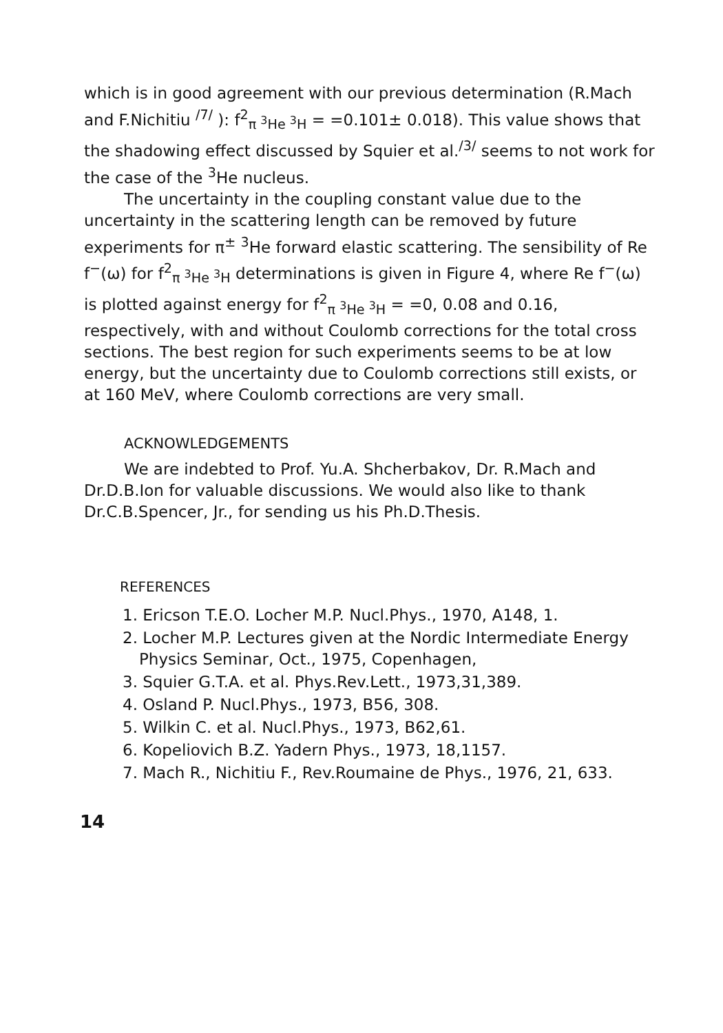which is in good agreement with our previous determination (R.Mach and F.Nichitiu <sup>/7/</sup> ): f<sup>2</sup><sub>π <sup>3</sup>He <sup>3</sup>H</sub> = =0.101± 0.018). This value shows that the shadowing effect discussed by Squier et al.<sup>/3/</sup> seems to not work for the case of the <sup>3</sup>He nucleus.
The uncertainty in the coupling constant value due to the uncertainty in the scattering length can be removed by future experiments for π<sup>±</sup> <sup>3</sup>He forward elastic scattering. The sensibility of Re f<sup>−</sup>(ω) for f<sup>2</sup><sub>π <sup>3</sup>He <sup>3</sup>H</sub> determinations is given in Figure 4, where Re f<sup>−</sup>(ω) is plotted against energy for f<sup>2</sup><sub>π <sup>3</sup>He <sup>3</sup>H</sub> = =0, 0.08 and 0.16, respectively, with and without Coulomb corrections for the total cross sections. The best region for such experiments seems to be at low energy, but the uncertainty due to Coulomb corrections still exists, or at 160 MeV, where Coulomb corrections are very small.
ACKNOWLEDGEMENTS
We are indebted to Prof. Yu.A. Shcherbakov, Dr. R.Mach and Dr.D.B.Ion for valuable discussions. We would also like to thank Dr.C.B.Spencer, Jr., for sending us his Ph.D.Thesis.
REFERENCES
1. Ericson T.E.O. Locher M.P. Nucl.Phys., 1970, A148, 1.
2. Locher M.P. Lectures given at the Nordic Intermediate Energy Physics Seminar, Oct., 1975, Copenhagen,
3. Squier G.T.A. et al. Phys.Rev.Lett., 1973,31,389.
4. Osland P. Nucl.Phys., 1973, B56, 308.
5. Wilkin C. et al. Nucl.Phys., 1973, B62,61.
6. Kopeliovich B.Z. Yadern Phys., 1973, 18,1157.
7. Mach R., Nichitiu F., Rev.Roumaine de Phys., 1976, 21, 633.
14